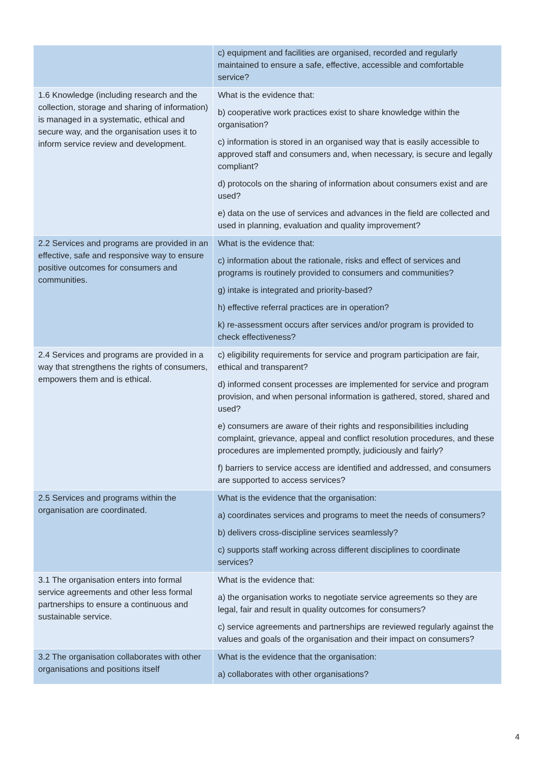| | c) equipment and facilities are organised, recorded and regularly maintained to ensure a safe, effective, accessible and comfortable service? |
| 1.6 Knowledge (including research and the collection, storage and sharing of information) is managed in a systematic, ethical and secure way, and the organisation uses it to inform service review and development. | What is the evidence that: b) cooperative work practices exist to share knowledge within the organisation? c) information is stored in an organised way that is easily accessible to approved staff and consumers and, when necessary, is secure and legally compliant? d) protocols on the sharing of information about consumers exist and are used? e) data on the use of services and advances in the field are collected and used in planning, evaluation and quality improvement? |
| 2.2 Services and programs are provided in an effective, safe and responsive way to ensure positive outcomes for consumers and communities. | What is the evidence that: c) information about the rationale, risks and effect of services and programs is routinely provided to consumers and communities? g) intake is integrated and priority-based? h) effective referral practices are in operation? k) re-assessment occurs after services and/or program is provided to check effectiveness? |
| 2.4 Services and programs are provided in a way that strengthens the rights of consumers, empowers them and is ethical. | c) eligibility requirements for service and program participation are fair, ethical and transparent? d) informed consent processes are implemented for service and program provision, and when personal information is gathered, stored, shared and used? e) consumers are aware of their rights and responsibilities including complaint, grievance, appeal and conflict resolution procedures, and these procedures are implemented promptly, judiciously and fairly? f) barriers to service access are identified and addressed, and consumers are supported to access services? |
| 2.5 Services and programs within the organisation are coordinated. | What is the evidence that the organisation: a) coordinates services and programs to meet the needs of consumers? b) delivers cross-discipline services seamlessly? c) supports staff working across different disciplines to coordinate services? |
| 3.1 The organisation enters into formal service agreements and other less formal partnerships to ensure a continuous and sustainable service. | What is the evidence that: a) the organisation works to negotiate service agreements so they are legal, fair and result in quality outcomes for consumers? c) service agreements and partnerships are reviewed regularly against the values and goals of the organisation and their impact on consumers? |
| 3.2 The organisation collaborates with other organisations and positions itself | What is the evidence that the organisation: a) collaborates with other organisations? |
4